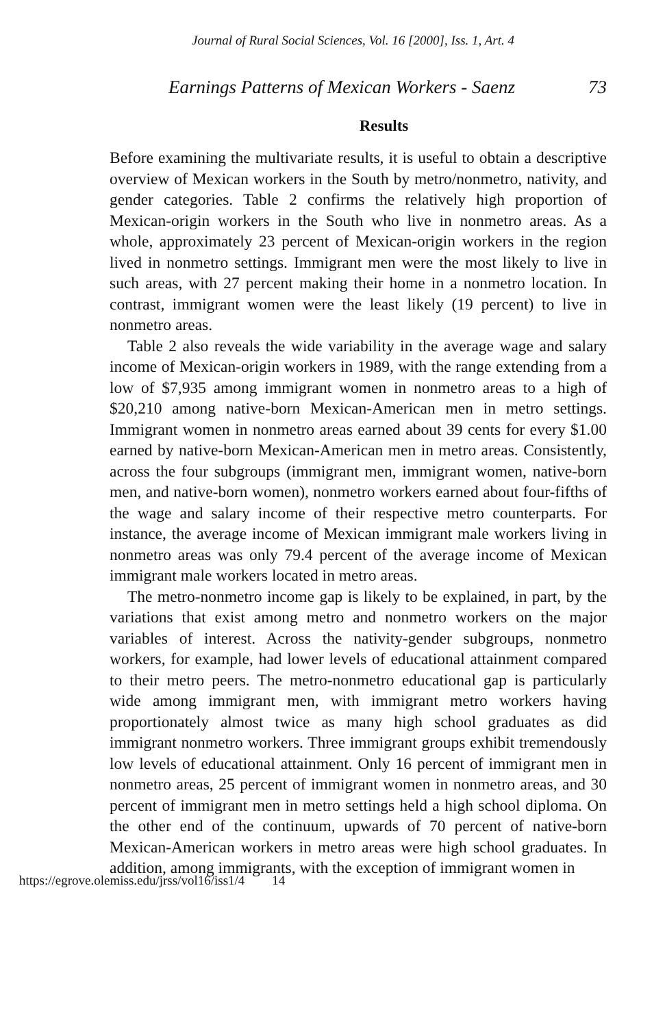Journal of Rural Social Sciences, Vol. 16 [2000], Iss. 1, Art. 4
Earnings Patterns of Mexican Workers - Saenz 73
Results
Before examining the multivariate results, it is useful to obtain a descriptive overview of Mexican workers in the South by metro/nonmetro, nativity, and gender categories. Table 2 confirms the relatively high proportion of Mexican-origin workers in the South who live in nonmetro areas. As a whole, approximately 23 percent of Mexican-origin workers in the region lived in nonmetro settings. Immigrant men were the most likely to live in such areas, with 27 percent making their home in a nonmetro location. In contrast, immigrant women were the least likely (19 percent) to live in nonmetro areas.
Table 2 also reveals the wide variability in the average wage and salary income of Mexican-origin workers in 1989, with the range extending from a low of $7,935 among immigrant women in nonmetro areas to a high of $20,210 among native-born Mexican-American men in metro settings. Immigrant women in nonmetro areas earned about 39 cents for every $1.00 earned by native-born Mexican-American men in metro areas. Consistently, across the four subgroups (immigrant men, immigrant women, native-born men, and native-born women), nonmetro workers earned about four-fifths of the wage and salary income of their respective metro counterparts. For instance, the average income of Mexican immigrant male workers living in nonmetro areas was only 79.4 percent of the average income of Mexican immigrant male workers located in metro areas.
The metro-nonmetro income gap is likely to be explained, in part, by the variations that exist among metro and nonmetro workers on the major variables of interest. Across the nativity-gender subgroups, nonmetro workers, for example, had lower levels of educational attainment compared to their metro peers. The metro-nonmetro educational gap is particularly wide among immigrant men, with immigrant metro workers having proportionately almost twice as many high school graduates as did immigrant nonmetro workers. Three immigrant groups exhibit tremendously low levels of educational attainment. Only 16 percent of immigrant men in nonmetro areas, 25 percent of immigrant women in nonmetro areas, and 30 percent of immigrant men in metro settings held a high school diploma. On the other end of the continuum, upwards of 70 percent of native-born Mexican-American workers in metro areas were high school graduates. In addition, among immigrants, with the exception of immigrant women in
https://egrove.olemiss.edu/jrss/vol16/iss1/4 14